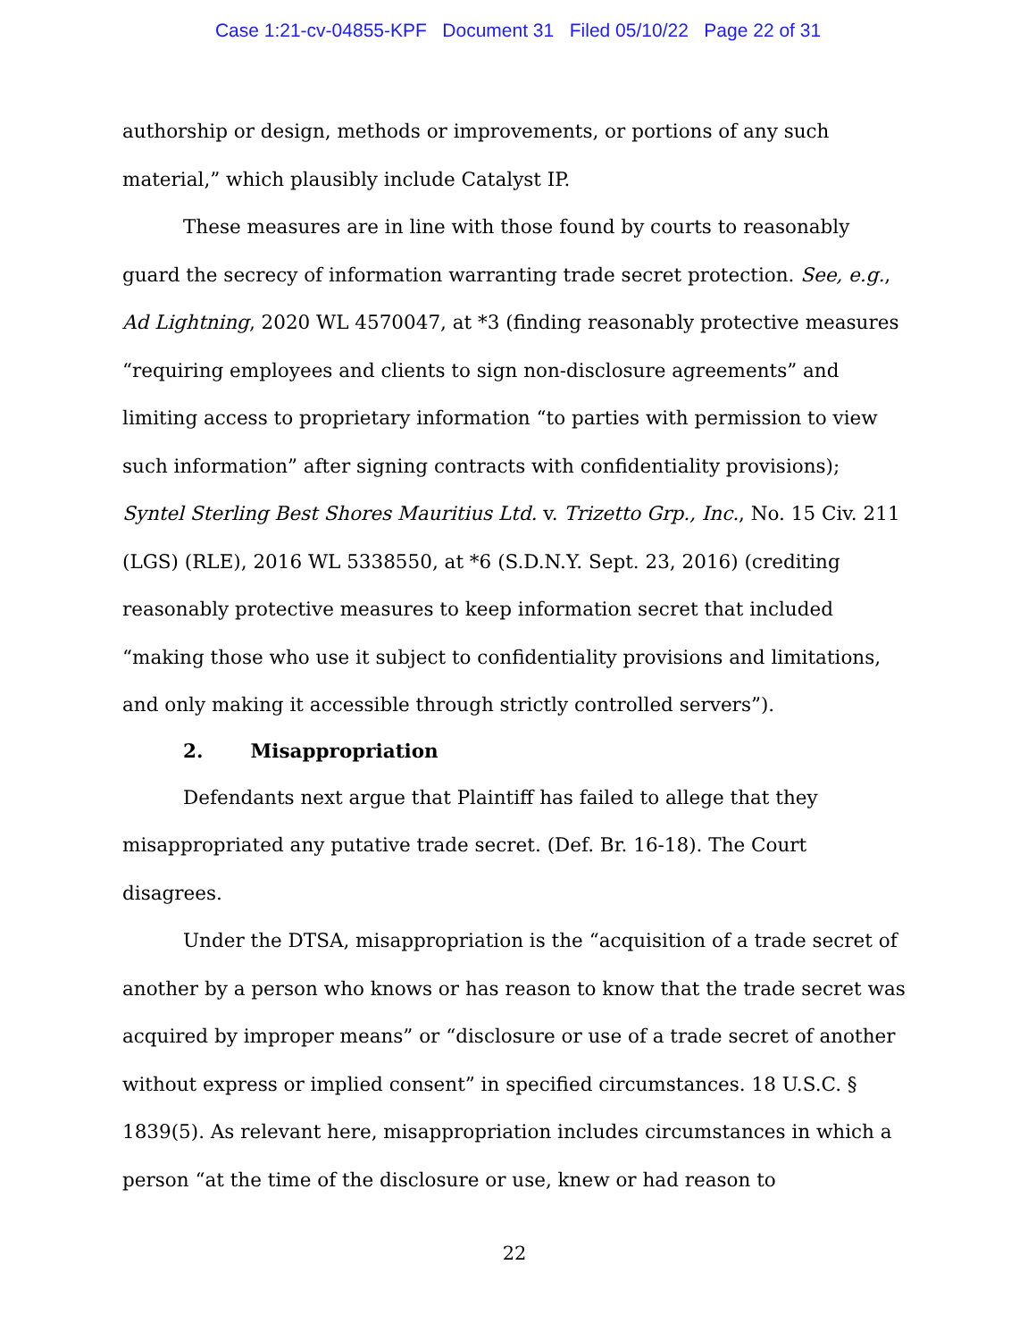Case 1:21-cv-04855-KPF Document 31 Filed 05/10/22 Page 22 of 31
authorship or design, methods or improvements, or portions of any such material,” which plausibly include Catalyst IP.
These measures are in line with those found by courts to reasonably guard the secrecy of information warranting trade secret protection. See, e.g., Ad Lightning, 2020 WL 4570047, at *3 (finding reasonably protective measures “requiring employees and clients to sign non-disclosure agreements” and limiting access to proprietary information “to parties with permission to view such information” after signing contracts with confidentiality provisions); Syntel Sterling Best Shores Mauritius Ltd. v. Trizetto Grp., Inc., No. 15 Civ. 211 (LGS) (RLE), 2016 WL 5338550, at *6 (S.D.N.Y. Sept. 23, 2016) (crediting reasonably protective measures to keep information secret that included “making those who use it subject to confidentiality provisions and limitations, and only making it accessible through strictly controlled servers”).
2. Misappropriation
Defendants next argue that Plaintiff has failed to allege that they misappropriated any putative trade secret. (Def. Br. 16-18). The Court disagrees.
Under the DTSA, misappropriation is the “acquisition of a trade secret of another by a person who knows or has reason to know that the trade secret was acquired by improper means” or “disclosure or use of a trade secret of another without express or implied consent” in specified circumstances. 18 U.S.C. § 1839(5). As relevant here, misappropriation includes circumstances in which a person “at the time of the disclosure or use, knew or had reason to
22